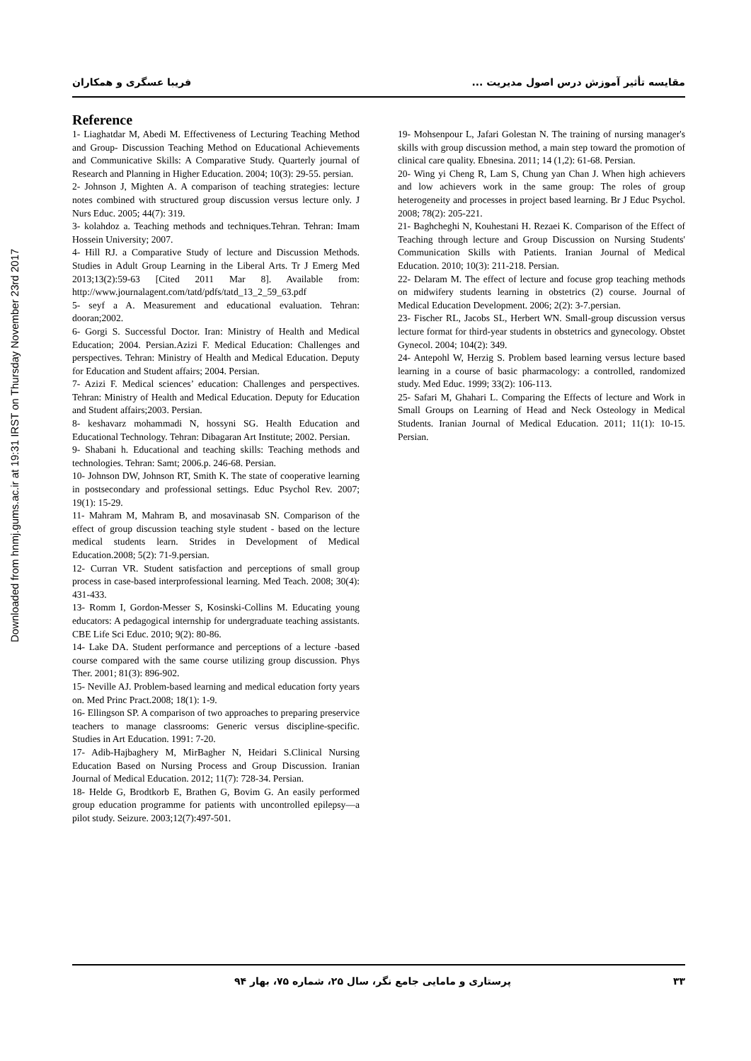Downloaded from hnmj.gums.ac.ir at 19:31 IRST on Thursday November 23rd 2017
مقایسه تأثیر آموزش درس اصول مدیریت ... فریبا عسگری و همکاران
Reference
1- Liaghatdar M, Abedi M. Effectiveness of Lecturing Teaching Method and Group- Discussion Teaching Method on Educational Achievements and Communicative Skills: A Comparative Study. Quarterly journal of Research and Planning in Higher Education. 2004; 10(3): 29-55. persian.
2- Johnson J, Mighten A. A comparison of teaching strategies: lecture notes combined with structured group discussion versus lecture only. J Nurs Educ. 2005; 44(7): 319.
3- kolahdoz a. Teaching methods and techniques.Tehran. Tehran: Imam Hossein University; 2007.
4- Hill RJ. a Comparative Study of lecture and Discussion Methods. Studies in Adult Group Learning in the Liberal Arts. Tr J Emerg Med 2013;13(2):59-63 [Cited 2011 Mar 8]. Available from: http://www.journalagent.com/tatd/pdfs/tatd_13_2_59_63.pdf
5- seyf a A. Measurement and educational evaluation. Tehran: dooran;2002.
6- Gorgi S. Successful Doctor. Iran: Ministry of Health and Medical Education; 2004. Persian.Azizi F. Medical Education: Challenges and perspectives. Tehran: Ministry of Health and Medical Education. Deputy for Education and Student affairs; 2004. Persian.
7- Azizi F. Medical sciences’ education: Challenges and perspectives. Tehran: Ministry of Health and Medical Education. Deputy for Education and Student affairs;2003. Persian.
8- keshavarz mohammadi N, hossyni SG. Health Education and Educational Technology. Tehran: Dibagaran Art Institute; 2002. Persian.
9- Shabani h. Educational and teaching skills: Teaching methods and technologies. Tehran: Samt; 2006.p. 246-68. Persian.
10- Johnson DW, Johnson RT, Smith K. The state of cooperative learning in postsecondary and professional settings. Educ Psychol Rev. 2007; 19(1): 15-29.
11- Mahram M, Mahram B, and mosavinasab SN. Comparison of the effect of group discussion teaching style student - based on the lecture medical students learn. Strides in Development of Medical Education.2008; 5(2): 71-9.persian.
12- Curran VR. Student satisfaction and perceptions of small group process in case-based interprofessional learning. Med Teach. 2008; 30(4): 431-433.
13- Romm I, Gordon-Messer S, Kosinski-Collins M. Educating young educators: A pedagogical internship for undergraduate teaching assistants. CBE Life Sci Educ. 2010; 9(2): 80-86.
14- Lake DA. Student performance and perceptions of a lecture -based course compared with the same course utilizing group discussion. Phys Ther. 2001; 81(3): 896-902.
15- Neville AJ. Problem-based learning and medical education forty years on. Med Princ Pract.2008; 18(1): 1-9.
16- Ellingson SP. A comparison of two approaches to preparing preservice teachers to manage classrooms: Generic versus discipline-specific. Studies in Art Education. 1991: 7-20.
17- Adib-Hajbaghery M, MirBagher N, Heidari S.Clinical Nursing Education Based on Nursing Process and Group Discussion. Iranian Journal of Medical Education. 2012; 11(7): 728-34. Persian.
18- Helde G, Brodtkorb E, Brathen G, Bovim G. An easily performed group education programme for patients with uncontrolled epilepsy—a pilot study. Seizure. 2003;12(7):497-501.
19- Mohsenpour L, Jafari Golestan N. The training of nursing manager's skills with group discussion method, a main step toward the promotion of clinical care quality. Ebnesina. 2011; 14 (1,2): 61-68. Persian.
20- Wing yi Cheng R, Lam S, Chung yan Chan J. When high achievers and low achievers work in the same group: The roles of group heterogeneity and processes in project based learning. Br J Educ Psychol. 2008; 78(2): 205-221.
21- Baghcheghi N, Kouhestani H. Rezaei K. Comparison of the Effect of Teaching through lecture and Group Discussion on Nursing Students' Communication Skills with Patients. Iranian Journal of Medical Education. 2010; 10(3): 211-218. Persian.
22- Delaram M. The effect of lecture and focuse grop teaching methods on midwifery students learning in obstetrics (2) course. Journal of Medical Education Development. 2006; 2(2): 3-7.persian.
23- Fischer RL, Jacobs SL, Herbert WN. Small-group discussion versus lecture format for third-year students in obstetrics and gynecology. Obstet Gynecol. 2004; 104(2): 349.
24- Antepohl W, Herzig S. Problem based learning versus lecture based learning in a course of basic pharmacology: a controlled, randomized study. Med Educ. 1999; 33(2): 106-113.
25- Safari M, Ghahari L. Comparing the Effects of lecture and Work in Small Groups on Learning of Head and Neck Osteology in Medical Students. Iranian Journal of Medical Education. 2011; 11(1): 10-15. Persian.
۳۳ پرستاری و مامایی جامع نگر، سال ۲۵، شماره ۷۵، بهار ۹۴